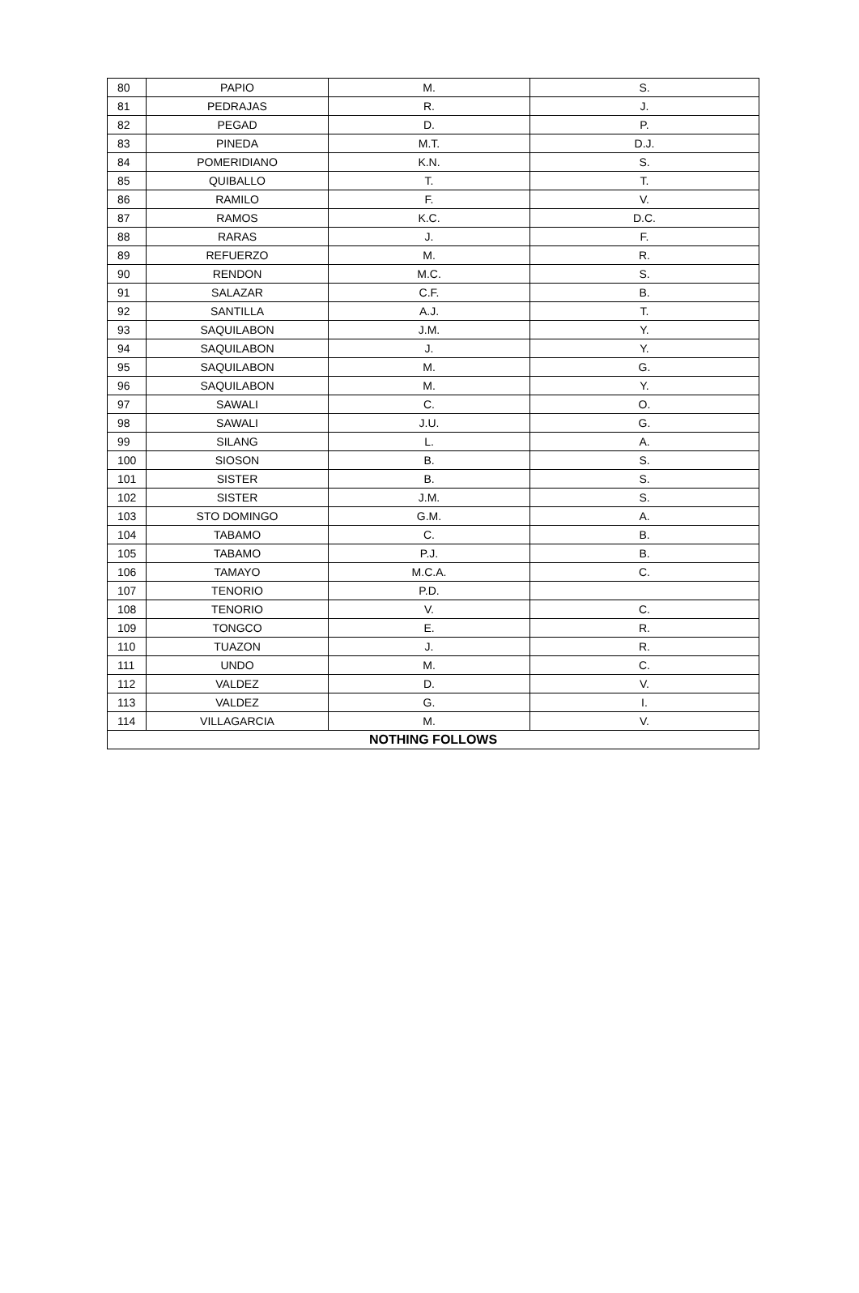| 80 | PAPIO | M. | S. |
| 81 | PEDRAJAS | R. | J. |
| 82 | PEGAD | D. | P. |
| 83 | PINEDA | M.T. | D.J. |
| 84 | POMERIDIANO | K.N. | S. |
| 85 | QUIBALLO | T. | T. |
| 86 | RAMILO | F. | V. |
| 87 | RAMOS | K.C. | D.C. |
| 88 | RARAS | J. | F. |
| 89 | REFUERZO | M. | R. |
| 90 | RENDON | M.C. | S. |
| 91 | SALAZAR | C.F. | B. |
| 92 | SANTILLA | A.J. | T. |
| 93 | SAQUILABON | J.M. | Y. |
| 94 | SAQUILABON | J. | Y. |
| 95 | SAQUILABON | M. | G. |
| 96 | SAQUILABON | M. | Y. |
| 97 | SAWALI | C. | O. |
| 98 | SAWALI | J.U. | G. |
| 99 | SILANG | L. | A. |
| 100 | SIOSON | B. | S. |
| 101 | SISTER | B. | S. |
| 102 | SISTER | J.M. | S. |
| 103 | STO DOMINGO | G.M. | A. |
| 104 | TABAMO | C. | B. |
| 105 | TABAMO | P.J. | B. |
| 106 | TAMAYO | M.C.A. | C. |
| 107 | TENORIO | P.D. | |
| 108 | TENORIO | V. | C. |
| 109 | TONGCO | E. | R. |
| 110 | TUAZON | J. | R. |
| 111 | UNDO | M. | C. |
| 112 | VALDEZ | D. | V. |
| 113 | VALDEZ | G. | I. |
| 114 | VILLAGARCIA | M. | V. |
| NOTHING FOLLOWS | | | |